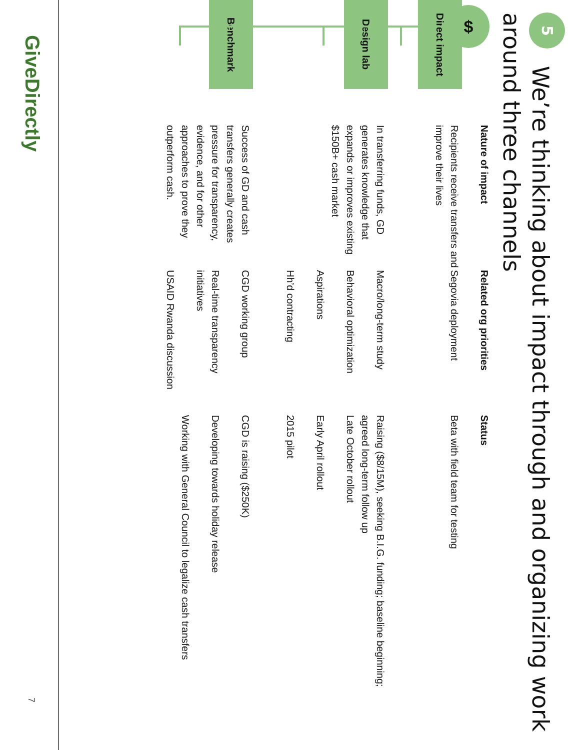GiveDirectly
7
5 We’re thinking about impact through and organizing work around three channels
$
| | Nature of impact | Related org priorities | Status |
| --- | --- | --- | --- |
| Direct impact | Recipients receive transfers and improve their lives | Segovia deployment | Beta with field team for testing |
| Design lab | In transferring funds, GD generates knowledge that expands or improves existing $150B+ cash market | Macro/long-term study Behavioral optimization Aspirations Hh’d contracting | Raising ($8/15M), seeking B.I.G. funding; baseline beginning; agreed long-term follow up Late October rollout Early April rollout 2015 pilot |
| Benchmark | Success of GD and cash transfers generally creates pressure for transparency, evidence, and for other approaches to prove they outperform cash. | CGD working group Real-time transparency initiatives USAID Rwanda discussion | CGD is raising ($250K) Developing towards holiday release Working with General Council to legalize cash transfers |